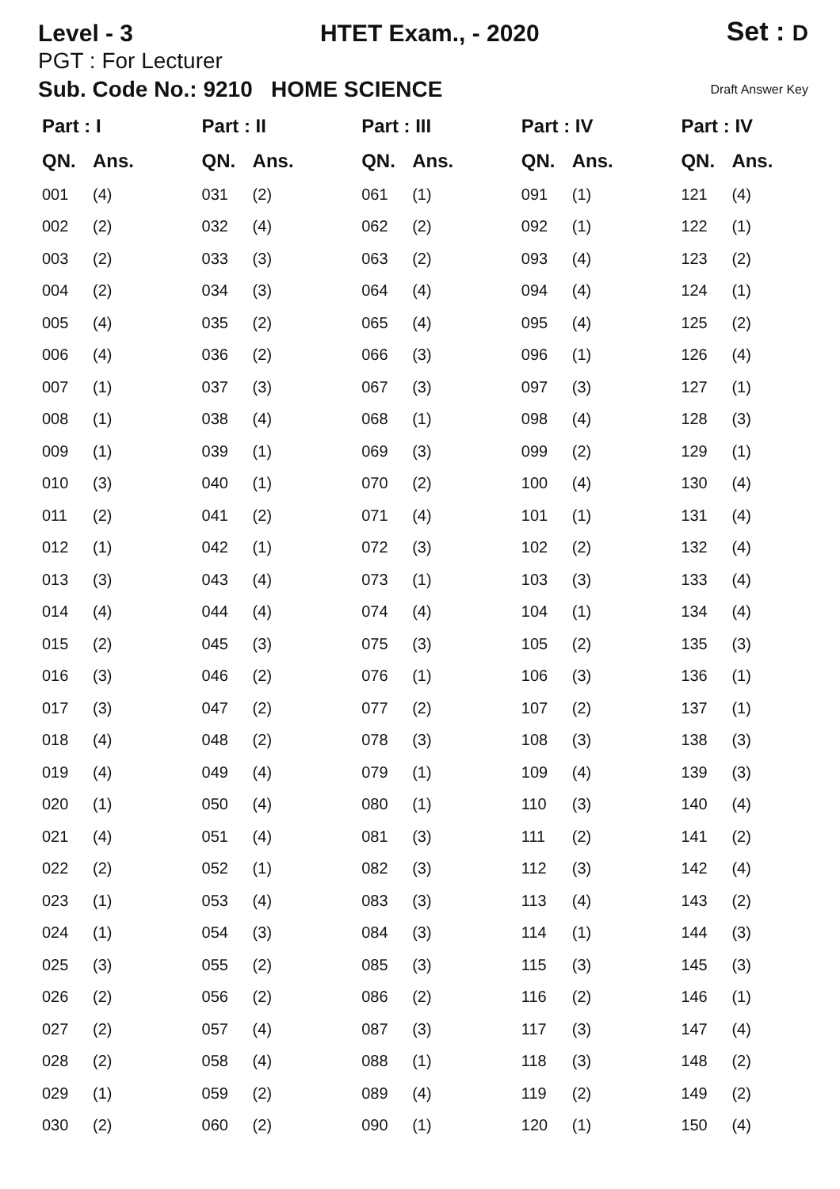Level - 3 HTET Exam., - 2020 Set : D
PGT : For Lecturer
Sub. Code No.: 9210 HOME SCIENCE Draft Answer Key
| Part : I | |
| --- | --- |
| QN. | Ans. |
| 001 | (4) |
| 002 | (2) |
| 003 | (2) |
| 004 | (2) |
| 005 | (4) |
| 006 | (4) |
| 007 | (1) |
| 008 | (1) |
| 009 | (1) |
| 010 | (3) |
| 011 | (2) |
| 012 | (1) |
| 013 | (3) |
| 014 | (4) |
| 015 | (2) |
| 016 | (3) |
| 017 | (3) |
| 018 | (4) |
| 019 | (4) |
| 020 | (1) |
| 021 | (4) |
| 022 | (2) |
| 023 | (1) |
| 024 | (1) |
| 025 | (3) |
| 026 | (2) |
| 027 | (2) |
| 028 | (2) |
| 029 | (1) |
| 030 | (2) |
| Part : II | |
| --- | --- |
| QN. | Ans. |
| 031 | (2) |
| 032 | (4) |
| 033 | (3) |
| 034 | (3) |
| 035 | (2) |
| 036 | (2) |
| 037 | (3) |
| 038 | (4) |
| 039 | (1) |
| 040 | (1) |
| 041 | (2) |
| 042 | (1) |
| 043 | (4) |
| 044 | (4) |
| 045 | (3) |
| 046 | (2) |
| 047 | (2) |
| 048 | (2) |
| 049 | (4) |
| 050 | (4) |
| 051 | (4) |
| 052 | (1) |
| 053 | (4) |
| 054 | (3) |
| 055 | (2) |
| 056 | (2) |
| 057 | (4) |
| 058 | (4) |
| 059 | (2) |
| 060 | (2) |
| Part : III | |
| --- | --- |
| QN. | Ans. |
| 061 | (1) |
| 062 | (2) |
| 063 | (2) |
| 064 | (4) |
| 065 | (4) |
| 066 | (3) |
| 067 | (3) |
| 068 | (1) |
| 069 | (3) |
| 070 | (2) |
| 071 | (4) |
| 072 | (3) |
| 073 | (1) |
| 074 | (4) |
| 075 | (3) |
| 076 | (1) |
| 077 | (2) |
| 078 | (3) |
| 079 | (1) |
| 080 | (1) |
| 081 | (3) |
| 082 | (3) |
| 083 | (3) |
| 084 | (3) |
| 085 | (3) |
| 086 | (2) |
| 087 | (3) |
| 088 | (1) |
| 089 | (4) |
| 090 | (1) |
| Part : IV | |
| --- | --- |
| QN. | Ans. |
| 091 | (1) |
| 092 | (1) |
| 093 | (4) |
| 094 | (4) |
| 095 | (4) |
| 096 | (1) |
| 097 | (3) |
| 098 | (4) |
| 099 | (2) |
| 100 | (4) |
| 101 | (1) |
| 102 | (2) |
| 103 | (3) |
| 104 | (1) |
| 105 | (2) |
| 106 | (3) |
| 107 | (2) |
| 108 | (3) |
| 109 | (4) |
| 110 | (3) |
| 111 | (2) |
| 112 | (3) |
| 113 | (4) |
| 114 | (1) |
| 115 | (3) |
| 116 | (2) |
| 117 | (3) |
| 118 | (3) |
| 119 | (2) |
| 120 | (1) |
| Part : IV | |
| --- | --- |
| QN. | Ans. |
| 121 | (4) |
| 122 | (1) |
| 123 | (2) |
| 124 | (1) |
| 125 | (2) |
| 126 | (4) |
| 127 | (1) |
| 128 | (3) |
| 129 | (1) |
| 130 | (4) |
| 131 | (4) |
| 132 | (4) |
| 133 | (4) |
| 134 | (4) |
| 135 | (3) |
| 136 | (1) |
| 137 | (1) |
| 138 | (3) |
| 139 | (3) |
| 140 | (4) |
| 141 | (2) |
| 142 | (4) |
| 143 | (2) |
| 144 | (3) |
| 145 | (3) |
| 146 | (1) |
| 147 | (4) |
| 148 | (2) |
| 149 | (2) |
| 150 | (4) |